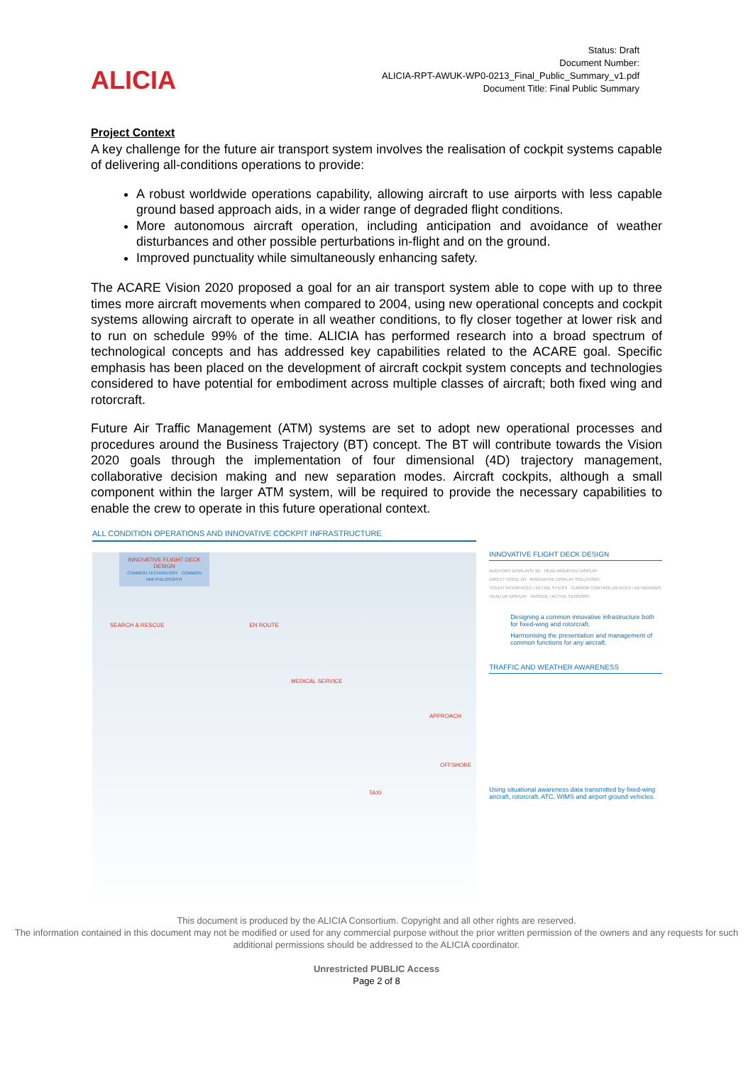ALICIA
Status: Draft
Document Number:
ALICIA-RPT-AWUK-WP0-0213_Final_Public_Summary_v1.pdf
Document Title: Final Public Summary
Project Context
A key challenge for the future air transport system involves the realisation of cockpit systems capable of delivering all-conditions operations to provide:
A robust worldwide operations capability, allowing aircraft to use airports with less capable ground based approach aids, in a wider range of degraded flight conditions.
More autonomous aircraft operation, including anticipation and avoidance of weather disturbances and other possible perturbations in-flight and on the ground.
Improved punctuality while simultaneously enhancing safety.
The ACARE Vision 2020 proposed a goal for an air transport system able to cope with up to three times more aircraft movements when compared to 2004, using new operational concepts and cockpit systems allowing aircraft to operate in all weather conditions, to fly closer together at lower risk and to run on schedule 99% of the time. ALICIA has performed research into a broad spectrum of technological concepts and has addressed key capabilities related to the ACARE goal. Specific emphasis has been placed on the development of aircraft cockpit system concepts and technologies considered to have potential for embodiment across multiple classes of aircraft; both fixed wing and rotorcraft.
Future Air Traffic Management (ATM) systems are set to adopt new operational processes and procedures around the Business Trajectory (BT) concept. The BT will contribute towards the Vision 2020 goals through the implementation of four dimensional (4D) trajectory management, collaborative decision making and new separation modes. Aircraft cockpits, although a small component within the larger ATM system, will be required to provide the necessary capabilities to enable the crew to operate in this future operational context.
ALL CONDITION OPERATIONS AND INNOVATIVE COCKPIT INFRASTRUCTURE
INNOVATIVE FLIGHT DECK DESIGN
COMMON TECHNOLOGY COMMON HMI PHILOSOPHY
SEARCH & RESCUE EN ROUTE
MEDICAL SERVICE
APPROACH
OFFSHORE
TAXI
INNOVATIVE FLIGHT DECK DESIGN
AUDITORY DISPLAYS/ 3D HEAD MOUNTED DISPLAY
DIRECT VOICE I/O INNOVATIVE DISPLAY SOLUTIONS
TOUCH INTERFACES / ACTIVE STICKS CURSOR CONTROL DEVICES / KEYBOARDS
HEAD UP DISPLAY PASSIVE / ACTIVE SENSORS
Designing a common innovative infrastructure both for fixed-wing and rotorcraft.
Harmonising the presentation and management of common functions for any aircraft.
TRAFFIC AND WEATHER AWARENESS
Using situational awareness data transmitted by fixed-wing aircraft, rotorcraft, ATC, WIMS and airport ground vehicles.
This document is produced by the ALICIA Consortium. Copyright and all other rights are reserved.
The information contained in this document may not be modified or used for any commercial purpose without the prior written permission of the owners and any requests for such additional permissions should be addressed to the ALICIA coordinator.
Unrestricted PUBLIC Access
Page 2 of 8